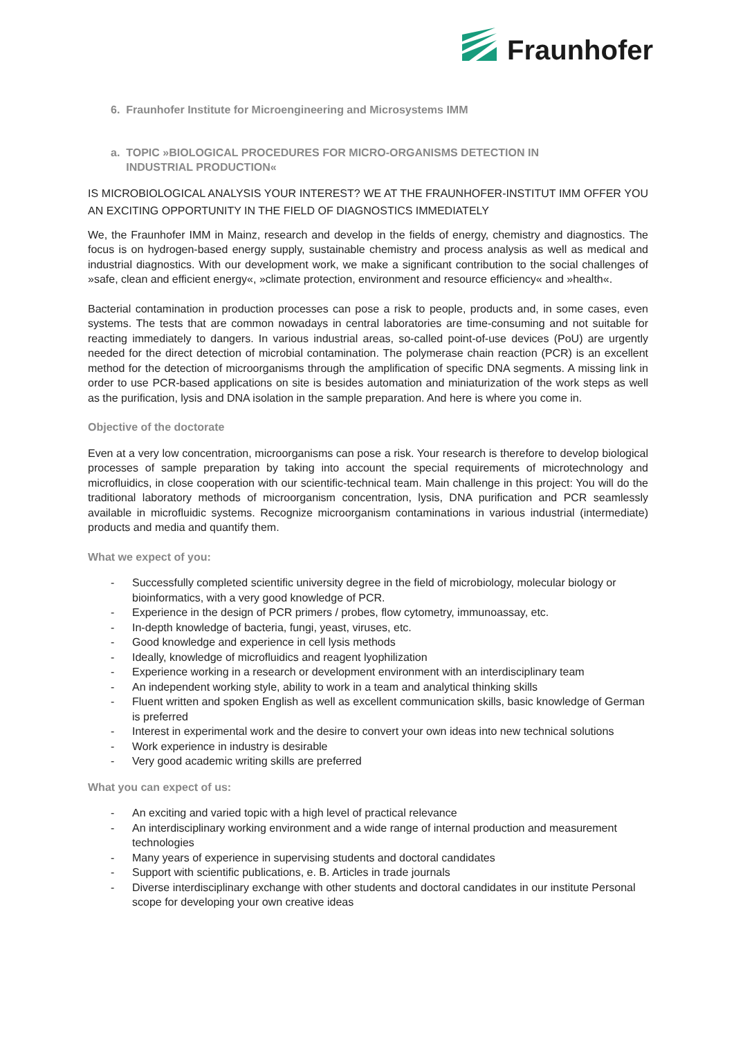Fraunhofer
6. Fraunhofer Institute for Microengineering and Microsystems IMM
a. TOPIC »BIOLOGICAL PROCEDURES FOR MICRO-ORGANISMS DETECTION IN
INDUSTRIAL PRODUCTION«
IS MICROBIOLOGICAL ANALYSIS YOUR INTEREST? WE AT THE FRAUNHOFER-INSTITUT IMM OFFER YOU AN EXCITING OPPORTUNITY IN THE FIELD OF DIAGNOSTICS IMMEDIATELY
We, the Fraunhofer IMM in Mainz, research and develop in the fields of energy, chemistry and diagnostics. The focus is on hydrogen-based energy supply, sustainable chemistry and process analysis as well as medical and industrial diagnostics. With our development work, we make a significant contribution to the social challenges of »safe, clean and efficient energy«, »climate protection, environment and resource efficiency« and »health«.
Bacterial contamination in production processes can pose a risk to people, products and, in some cases, even systems. The tests that are common nowadays in central laboratories are time-consuming and not suitable for reacting immediately to dangers. In various industrial areas, so-called point-of-use devices (PoU) are urgently needed for the direct detection of microbial contamination. The polymerase chain reaction (PCR) is an excellent method for the detection of microorganisms through the amplification of specific DNA segments. A missing link in order to use PCR-based applications on site is besides automation and miniaturization of the work steps as well as the purification, lysis and DNA isolation in the sample preparation. And here is where you come in.
Objective of the doctorate
Even at a very low concentration, microorganisms can pose a risk. Your research is therefore to develop biological processes of sample preparation by taking into account the special requirements of microtechnology and microfluidics, in close cooperation with our scientific-technical team. Main challenge in this project: You will do the traditional laboratory methods of microorganism concentration, lysis, DNA purification and PCR seamlessly available in microfluidic systems. Recognize microorganism contaminations in various industrial (intermediate) products and media and quantify them.
What we expect of you:
- Successfully completed scientific university degree in the field of microbiology, molecular biology or bioinformatics, with a very good knowledge of PCR.
- Experience in the design of PCR primers / probes, flow cytometry, immunoassay, etc.
- In-depth knowledge of bacteria, fungi, yeast, viruses, etc.
- Good knowledge and experience in cell lysis methods
- Ideally, knowledge of microfluidics and reagent lyophilization
- Experience working in a research or development environment with an interdisciplinary team
- An independent working style, ability to work in a team and analytical thinking skills
- Fluent written and spoken English as well as excellent communication skills, basic knowledge of German is preferred
- Interest in experimental work and the desire to convert your own ideas into new technical solutions
- Work experience in industry is desirable
- Very good academic writing skills are preferred
What you can expect of us:
- An exciting and varied topic with a high level of practical relevance
- An interdisciplinary working environment and a wide range of internal production and measurement technologies
- Many years of experience in supervising students and doctoral candidates
- Support with scientific publications, e. B. Articles in trade journals
- Diverse interdisciplinary exchange with other students and doctoral candidates in our institute Personal scope for developing your own creative ideas